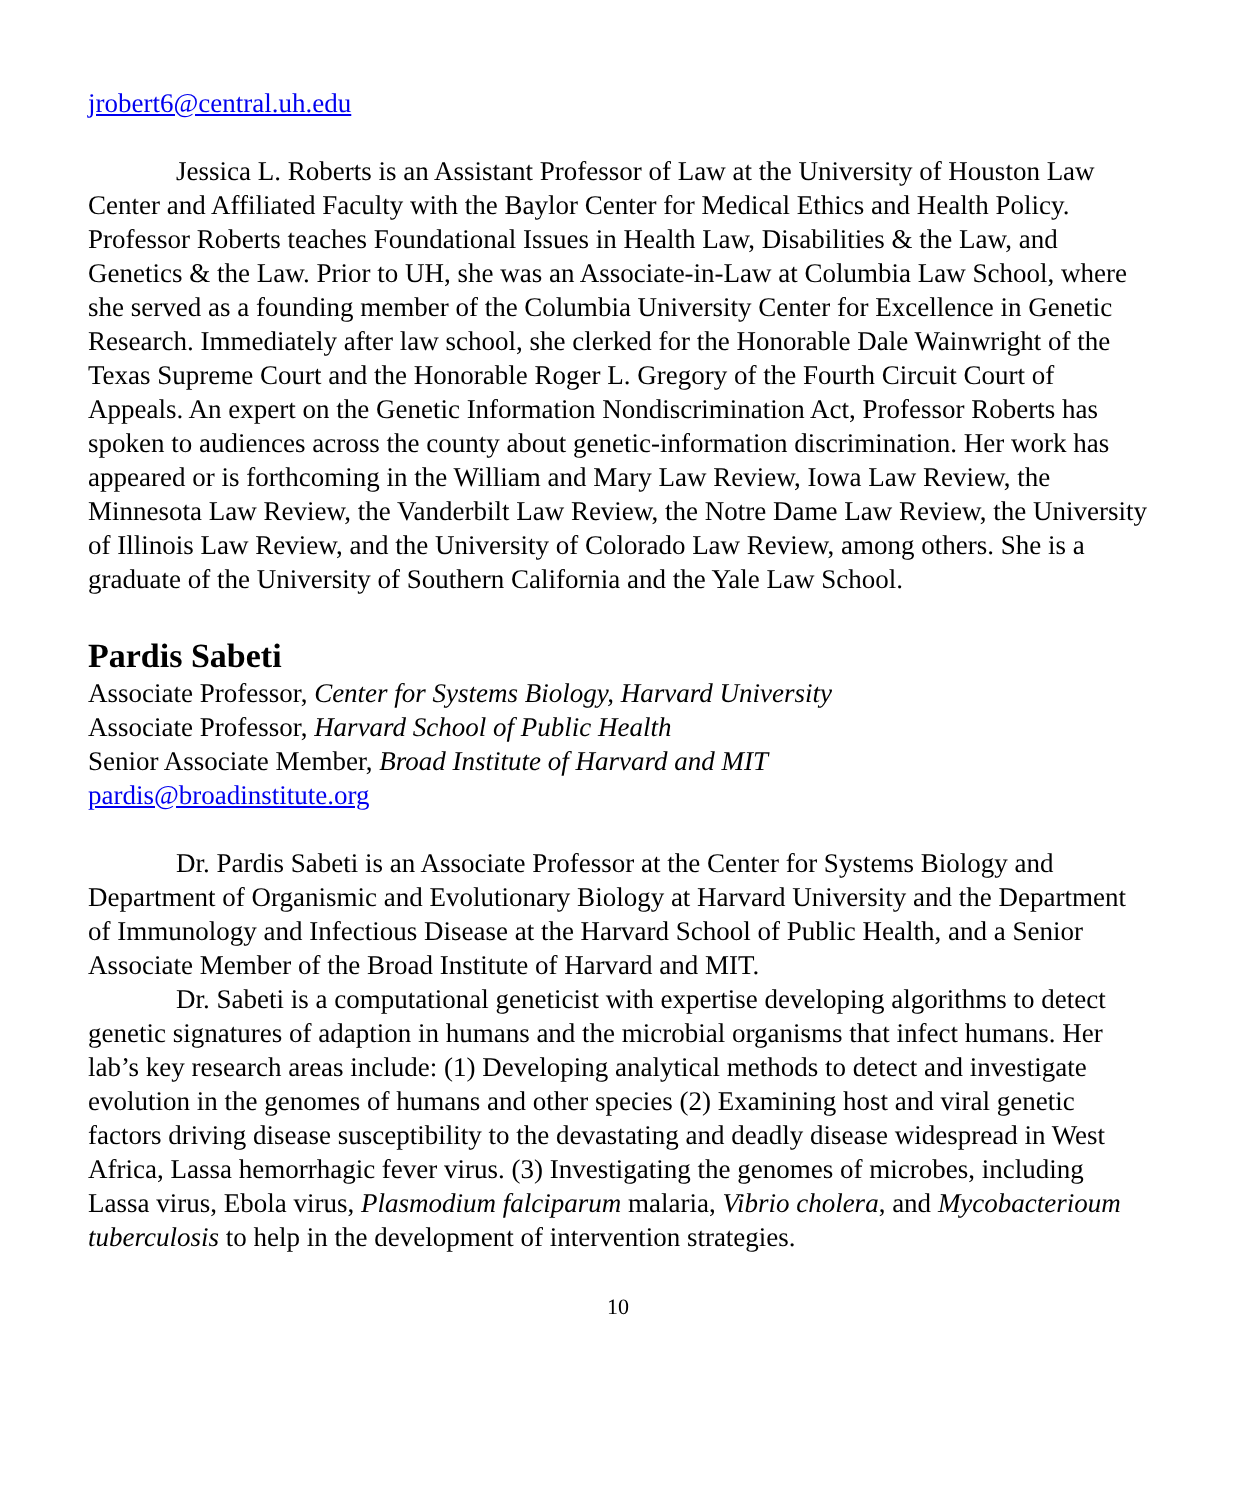jrobert6@central.uh.edu
Jessica L. Roberts is an Assistant Professor of Law at the University of Houston Law Center and Affiliated Faculty with the Baylor Center for Medical Ethics and Health Policy. Professor Roberts teaches Foundational Issues in Health Law, Disabilities & the Law, and Genetics & the Law. Prior to UH, she was an Associate-in-Law at Columbia Law School, where she served as a founding member of the Columbia University Center for Excellence in Genetic Research. Immediately after law school, she clerked for the Honorable Dale Wainwright of the Texas Supreme Court and the Honorable Roger L. Gregory of the Fourth Circuit Court of Appeals. An expert on the Genetic Information Nondiscrimination Act, Professor Roberts has spoken to audiences across the county about genetic-information discrimination. Her work has appeared or is forthcoming in the William and Mary Law Review, Iowa Law Review, the Minnesota Law Review, the Vanderbilt Law Review, the Notre Dame Law Review, the University of Illinois Law Review, and the University of Colorado Law Review, among others. She is a graduate of the University of Southern California and the Yale Law School.
Pardis Sabeti
Associate Professor, Center for Systems Biology, Harvard University
Associate Professor, Harvard School of Public Health
Senior Associate Member, Broad Institute of Harvard and MIT
pardis@broadinstitute.org
Dr. Pardis Sabeti is an Associate Professor at the Center for Systems Biology and Department of Organismic and Evolutionary Biology at Harvard University and the Department of Immunology and Infectious Disease at the Harvard School of Public Health, and a Senior Associate Member of the Broad Institute of Harvard and MIT.
Dr. Sabeti is a computational geneticist with expertise developing algorithms to detect genetic signatures of adaption in humans and the microbial organisms that infect humans. Her lab’s key research areas include: (1) Developing analytical methods to detect and investigate evolution in the genomes of humans and other species (2) Examining host and viral genetic factors driving disease susceptibility to the devastating and deadly disease widespread in West Africa, Lassa hemorrhagic fever virus. (3) Investigating the genomes of microbes, including Lassa virus, Ebola virus, Plasmodium falciparum malaria, Vibrio cholera, and Mycobacterioum tuberculosis to help in the development of intervention strategies.
10